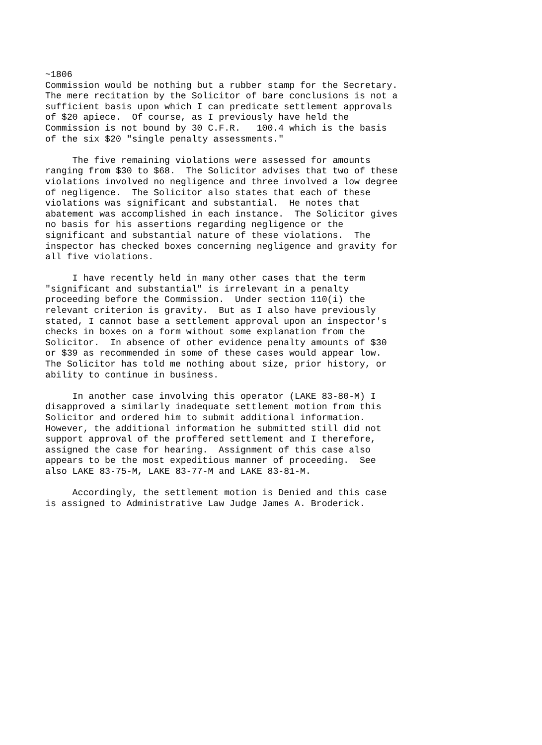~1806
Commission would be nothing but a rubber stamp for the Secretary.
The mere recitation by the Solicitor of bare conclusions is not a
sufficient basis upon which I can predicate settlement approvals
of $20 apiece.  Of course, as I previously have held the
Commission is not bound by 30 C.F.R.   100.4 which is the basis
of the six $20 "single penalty assessments."

     The five remaining violations were assessed for amounts
ranging from $30 to $68.  The Solicitor advises that two of these
violations involved no negligence and three involved a low degree
of negligence.  The Solicitor also states that each of these
violations was significant and substantial.  He notes that
abatement was accomplished in each instance.  The Solicitor gives
no basis for his assertions regarding negligence or the
significant and substantial nature of these violations.  The
inspector has checked boxes concerning negligence and gravity for
all five violations.

     I have recently held in many other cases that the term
"significant and substantial" is irrelevant in a penalty
proceeding before the Commission.  Under section 110(i) the
relevant criterion is gravity.  But as I also have previously
stated, I cannot base a settlement approval upon an inspector's
checks in boxes on a form without some explanation from the
Solicitor.  In absence of other evidence penalty amounts of $30
or $39 as recommended in some of these cases would appear low.
The Solicitor has told me nothing about size, prior history, or
ability to continue in business.

     In another case involving this operator (LAKE 83-80-M) I
disapproved a similarly inadequate settlement motion from this
Solicitor and ordered him to submit additional information.
However, the additional information he submitted still did not
support approval of the proffered settlement and I therefore,
assigned the case for hearing.  Assignment of this case also
appears to be the most expeditious manner of proceeding.  See
also LAKE 83-75-M, LAKE 83-77-M and LAKE 83-81-M.

     Accordingly, the settlement motion is Denied and this case
is assigned to Administrative Law Judge James A. Broderick.